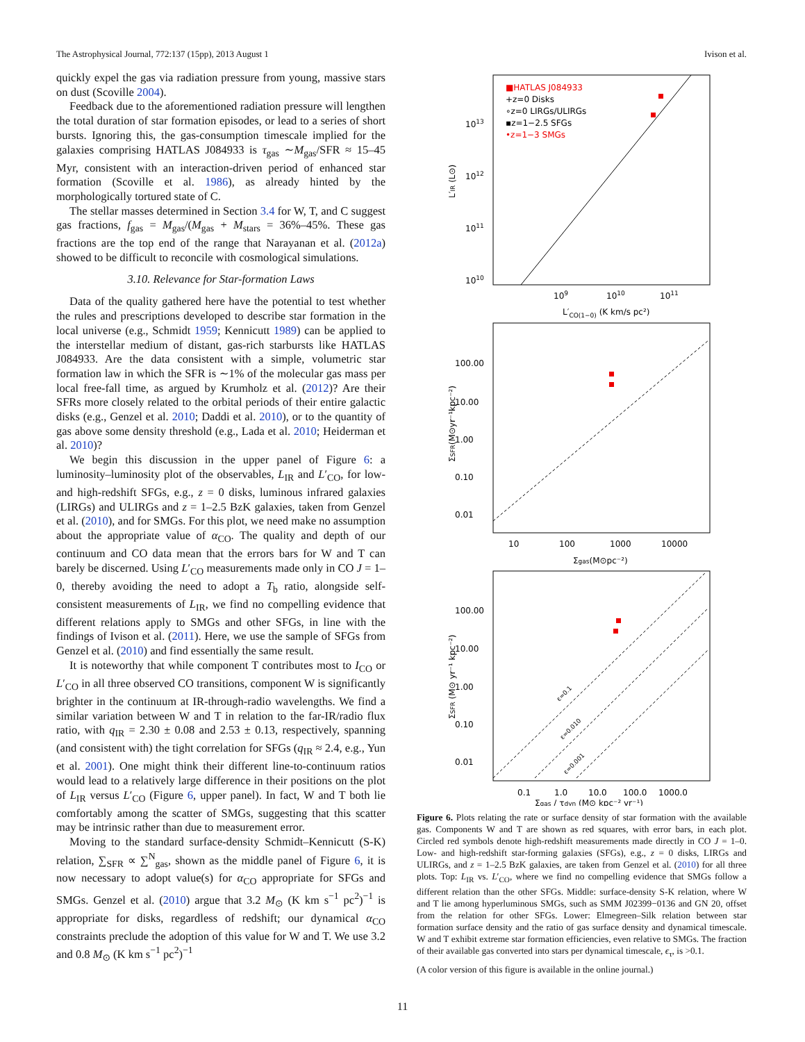The Astrophysical Journal, 772:137 (15pp), 2013 August 1 Ivison et al.
quickly expel the gas via radiation pressure from young, massive stars on dust (Scoville 2004).
Feedback due to the aforementioned radiation pressure will lengthen the total duration of star formation episodes, or lead to a series of short bursts. Ignoring this, the gas-consumption timescale implied for the galaxies comprising HATLAS J084933 is τ<sub>gas</sub> ∼M<sub>gas</sub>/SFR ≈ 15–45 Myr, consistent with an interaction-driven period of enhanced star formation (Scoville et al. 1986), as already hinted by the morphologically tortured state of C.
The stellar masses determined in Section 3.4 for W, T, and C suggest gas fractions, f<sub>gas</sub> = M<sub>gas</sub>/(M<sub>gas</sub> + M<sub>stars</sub> = 36%–45%. These gas fractions are the top end of the range that Narayanan et al. (2012a) showed to be difficult to reconcile with cosmological simulations.
3.10. Relevance for Star-formation Laws
Data of the quality gathered here have the potential to test whether the rules and prescriptions developed to describe star formation in the local universe (e.g., Schmidt 1959; Kennicutt 1989) can be applied to the interstellar medium of distant, gas-rich starbursts like HATLAS J084933. Are the data consistent with a simple, volumetric star formation law in which the SFR is ∼1% of the molecular gas mass per local free-fall time, as argued by Krumholz et al. (2012)? Are their SFRs more closely related to the orbital periods of their entire galactic disks (e.g., Genzel et al. 2010; Daddi et al. 2010), or to the quantity of gas above some density threshold (e.g., Lada et al. 2010; Heiderman et al. 2010)?
We begin this discussion in the upper panel of Figure 6: a luminosity–luminosity plot of the observables, L<sub>IR</sub> and L′<sub>CO</sub>, for low- and high-redshift SFGs, e.g., z = 0 disks, luminous infrared galaxies (LIRGs) and ULIRGs and z = 1–2.5 BzK galaxies, taken from Genzel et al. (2010), and for SMGs. For this plot, we need make no assumption about the appropriate value of α<sub>CO</sub>. The quality and depth of our continuum and CO data mean that the errors bars for W and T can barely be discerned. Using L′<sub>CO</sub> measurements made only in CO J = 1–0, thereby avoiding the need to adopt a T<sub>b</sub> ratio, alongside self-consistent measurements of L<sub>IR</sub>, we find no compelling evidence that different relations apply to SMGs and other SFGs, in line with the findings of Ivison et al. (2011). Here, we use the sample of SFGs from Genzel et al. (2010) and find essentially the same result.
It is noteworthy that while component T contributes most to I<sub>CO</sub> or L′<sub>CO</sub> in all three observed CO transitions, component W is significantly brighter in the continuum at IR-through-radio wavelengths. We find a similar variation between W and T in relation to the far-IR/radio flux ratio, with q<sub>IR</sub> = 2.30 ± 0.08 and 2.53 ± 0.13, respectively, spanning (and consistent with) the tight correlation for SFGs (q<sub>IR</sub> ≈ 2.4, e.g., Yun et al. 2001). One might think their different line-to-continuum ratios would lead to a relatively large difference in their positions on the plot of L<sub>IR</sub> versus L′<sub>CO</sub> (Figure 6, upper panel). In fact, W and T both lie comfortably among the scatter of SMGs, suggesting that this scatter may be intrinsic rather than due to measurement error.
Moving to the standard surface-density Schmidt–Kennicutt (S-K) relation, ∑<sub>SFR</sub> ∝ ∑<sup>N</sup><sub>gas</sub>, shown as the middle panel of Figure 6, it is now necessary to adopt value(s) for α<sub>CO</sub> appropriate for SFGs and SMGs. Genzel et al. (2010) argue that 3.2 M<sub>⊙</sub> (K km s<sup>−1</sup> pc<sup>2</sup>)<sup>−1</sup> is appropriate for disks, regardless of redshift; our dynamical α<sub>CO</sub> constraints preclude the adoption of this value for W and T. We use 3.2 and 0.8 M<sub>⊙</sub> (K km s<sup>−1</sup> pc<sup>2</sup>)<sup>−1</sup>
■HATLAS J084933
+z=0 Disks
∘z=0 LIRGs/ULIRGs
▪z=1−2.5 SFGs
•z=1−3 SMGs
1013
1012
1011
1010
109
1010
1011
L′CO(1−0) (K km/s pc²)
L′IR (L⊙)
100.00
10.00
1.00
0.10
0.01
10
100
1000
10000
Σgas(M⊙pc⁻²)
ΣSFR(M⊙yr⁻¹kpc⁻²)
100.00
10.00
1.00
0.10
0.01
0.1
1.0
10.0
100.0
1000.0
Σgas / τdyn (M⊙ kpc⁻² yr⁻¹)
ΣSFR (M⊙ yr⁻¹ kpc⁻²)
ε=0.1
ε=0.010
ε=0.001
Figure 6. Plots relating the rate or surface density of star formation with the available gas. Components W and T are shown as red squares, with error bars, in each plot. Circled red symbols denote high-redshift measurements made directly in CO J = 1–0. Low- and high-redshift star-forming galaxies (SFGs), e.g., z = 0 disks, LIRGs and ULIRGs, and z = 1–2.5 BzK galaxies, are taken from Genzel et al. (2010) for all three plots. Top: L<sub>IR</sub> vs. L′<sub>CO</sub>, where we find no compelling evidence that SMGs follow a different relation than the other SFGs. Middle: surface-density S-K relation, where W and T lie among hyperluminous SMGs, such as SMM J02399−0136 and GN 20, offset from the relation for other SFGs. Lower: Elmegreen–Silk relation between star formation surface density and the ratio of gas surface density and dynamical timescale. W and T exhibit extreme star formation efficiencies, even relative to SMGs. The fraction of their available gas converted into stars per dynamical timescale, ϵ<sub>τ</sub>, is >0.1.
(A color version of this figure is available in the online journal.)
11